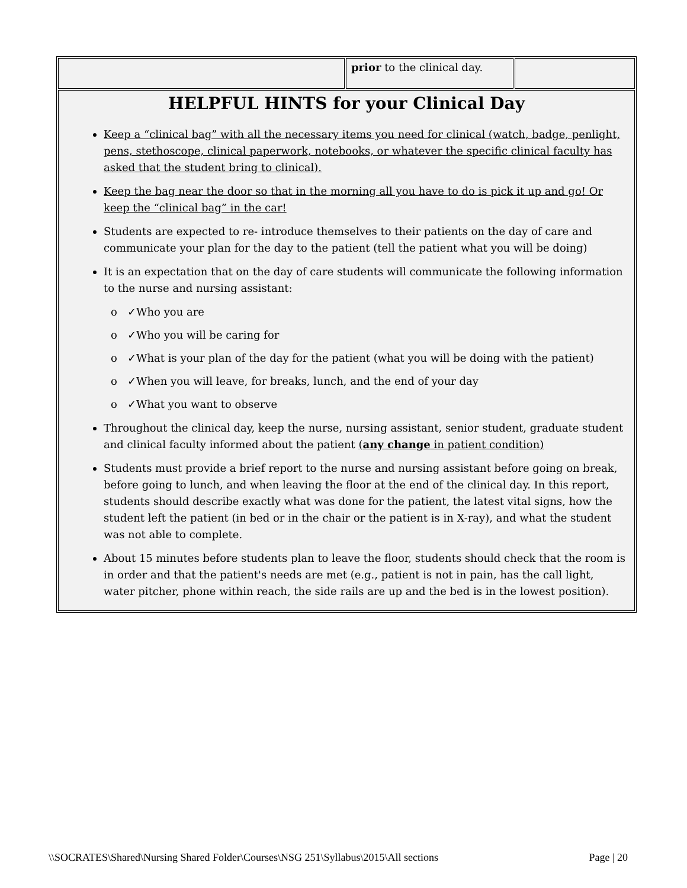| | prior to the clinical day. | |
| HELPFUL HINTS for your Clinical Day Keep a “clinical bag” with all the necessary items you need for clinical (watch, badge, penlight, pens, stethoscope, clinical paperwork, notebooks, or whatever the specific clinical faculty has asked that the student bring to clinical). Keep the bag near the door so that in the morning all you have to do is pick it up and go! Or keep the “clinical bag” in the car! Students are expected to re- introduce themselves to their patients on the day of care and communicate your plan for the day to the patient (tell the patient what you will be doing) It is an expectation that on the day of care students will communicate the following information to the nurse and nursing assistant: ✓Who you are ✓Who you will be caring for ✓What is your plan of the day for the patient (what you will be doing with the patient) ✓When you will leave, for breaks, lunch, and the end of your day ✓What you want to observe Throughout the clinical day, keep the nurse, nursing assistant, senior student, graduate student and clinical faculty informed about the patient ( any change in patient condition) Students must provide a brief report to the nurse and nursing assistant before going on break, before going to lunch, and when leaving the floor at the end of the clinical day. In this report, students should describe exactly what was done for the patient, the latest vital signs, how the student left the patient (in bed or in the chair or the patient is in X-ray), and what the student was not able to complete. About 15 minutes before students plan to leave the floor, students should check that the room is in order and that the patient's needs are met (e.g., patient is not in pain, has the call light, water pitcher, phone within reach, the side rails are up and the bed is in the lowest position). | | |
\\SOCRATES\Shared\Nursing Shared Folder\Courses\NSG 251\Syllabus\2015\All sections Page | 20